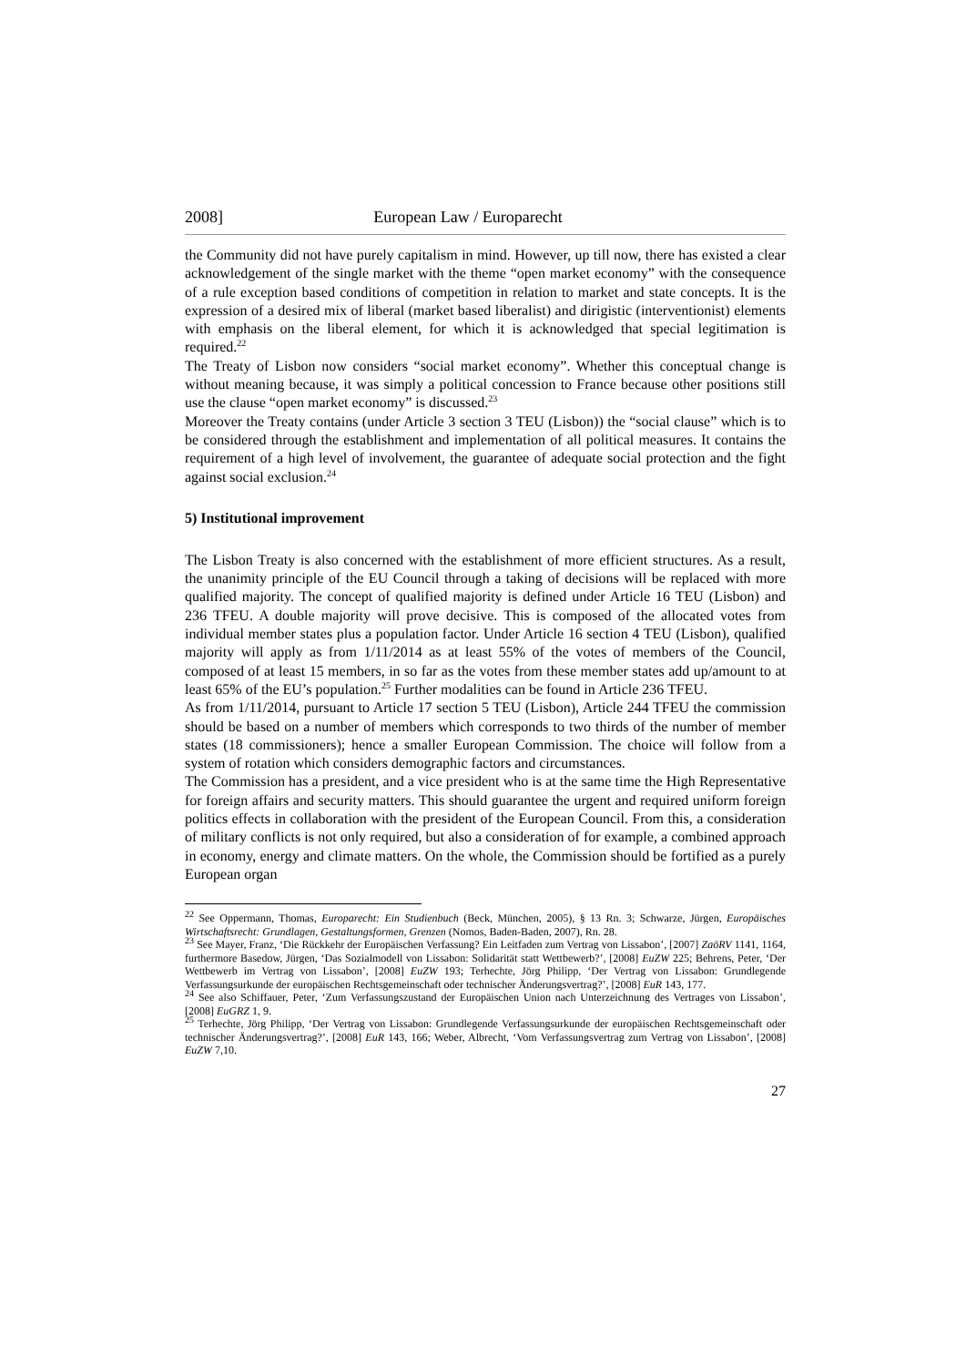2008] European Law / Europarecht
the Community did not have purely capitalism in mind. However, up till now, there has existed a clear acknowledgement of the single market with the theme “open market economy” with the consequence of a rule exception based conditions of competition in relation to market and state concepts. It is the expression of a desired mix of liberal (market based liberalist) and dirigistic (interventionist) elements with emphasis on the liberal element, for which it is acknowledged that special legitimation is required.<sup>22</sup>
The Treaty of Lisbon now considers “social market economy”. Whether this conceptual change is without meaning because, it was simply a political concession to France because other positions still use the clause “open market economy” is discussed.<sup>23</sup>
Moreover the Treaty contains (under Article 3 section 3 TEU (Lisbon)) the “social clause” which is to be considered through the establishment and implementation of all political measures. It contains the requirement of a high level of involvement, the guarantee of adequate social protection and the fight against social exclusion.<sup>24</sup>
5) Institutional improvement
The Lisbon Treaty is also concerned with the establishment of more efficient structures. As a result, the unanimity principle of the EU Council through a taking of decisions will be replaced with more qualified majority. The concept of qualified majority is defined under Article 16 TEU (Lisbon) and 236 TFEU. A double majority will prove decisive. This is composed of the allocated votes from individual member states plus a population factor. Under Article 16 section 4 TEU (Lisbon), qualified majority will apply as from 1/11/2014 as at least 55% of the votes of members of the Council, composed of at least 15 members, in so far as the votes from these member states add up/amount to at least 65% of the EU’s population.<sup>25</sup> Further modalities can be found in Article 236 TFEU.
As from 1/11/2014, pursuant to Article 17 section 5 TEU (Lisbon), Article 244 TFEU the commission should be based on a number of members which corresponds to two thirds of the number of member states (18 commissioners); hence a smaller European Commission. The choice will follow from a system of rotation which considers demographic factors and circumstances.
The Commission has a president, and a vice president who is at the same time the High Representative for foreign affairs and security matters. This should guarantee the urgent and required uniform foreign politics effects in collaboration with the president of the European Council. From this, a consideration of military conflicts is not only required, but also a consideration of for example, a combined approach in economy, energy and climate matters. On the whole, the Commission should be fortified as a purely European organ
<sup>22</sup> See Oppermann, Thomas, Europarecht: Ein Studienbuch (Beck, München, 2005), § 13 Rn. 3; Schwarze, Jürgen, Europäisches Wirtschaftsrecht: Grundlagen, Gestaltungsformen, Grenzen (Nomos, Baden-Baden, 2007), Rn. 28.
<sup>23</sup> See Mayer, Franz, ‘Die Rückkehr der Europäischen Verfassung? Ein Leitfaden zum Vertrag von Lissabon’, [2007] ZaöRV 1141, 1164, furthermore Basedow, Jürgen, ‘Das Sozialmodell von Lissabon: Solidarität statt Wettbewerb?’, [2008] EuZW 225; Behrens, Peter, ‘Der Wettbewerb im Vertrag von Lissabon’, [2008] EuZW 193; Terhechte, Jörg Philipp, ‘Der Vertrag von Lissabon: Grundlegende Verfassungsurkunde der europäischen Rechtsgemeinschaft oder technischer Änderungsvertrag?’, [2008] EuR 143, 177.
<sup>24</sup> See also Schiffauer, Peter, ‘Zum Verfassungszustand der Europäischen Union nach Unterzeichnung des Vertrages von Lissabon’, [2008] EuGRZ 1, 9.
<sup>25</sup> Terhechte, Jörg Philipp, ‘Der Vertrag von Lissabon: Grundlegende Verfassungsurkunde der europäischen Rechtsgemeinschaft oder technischer Änderungsvertrag?’, [2008] EuR 143, 166; Weber, Albrecht, ‘Vom Verfassungsvertrag zum Vertrag von Lissabon’, [2008] EuZW 7,10.
27